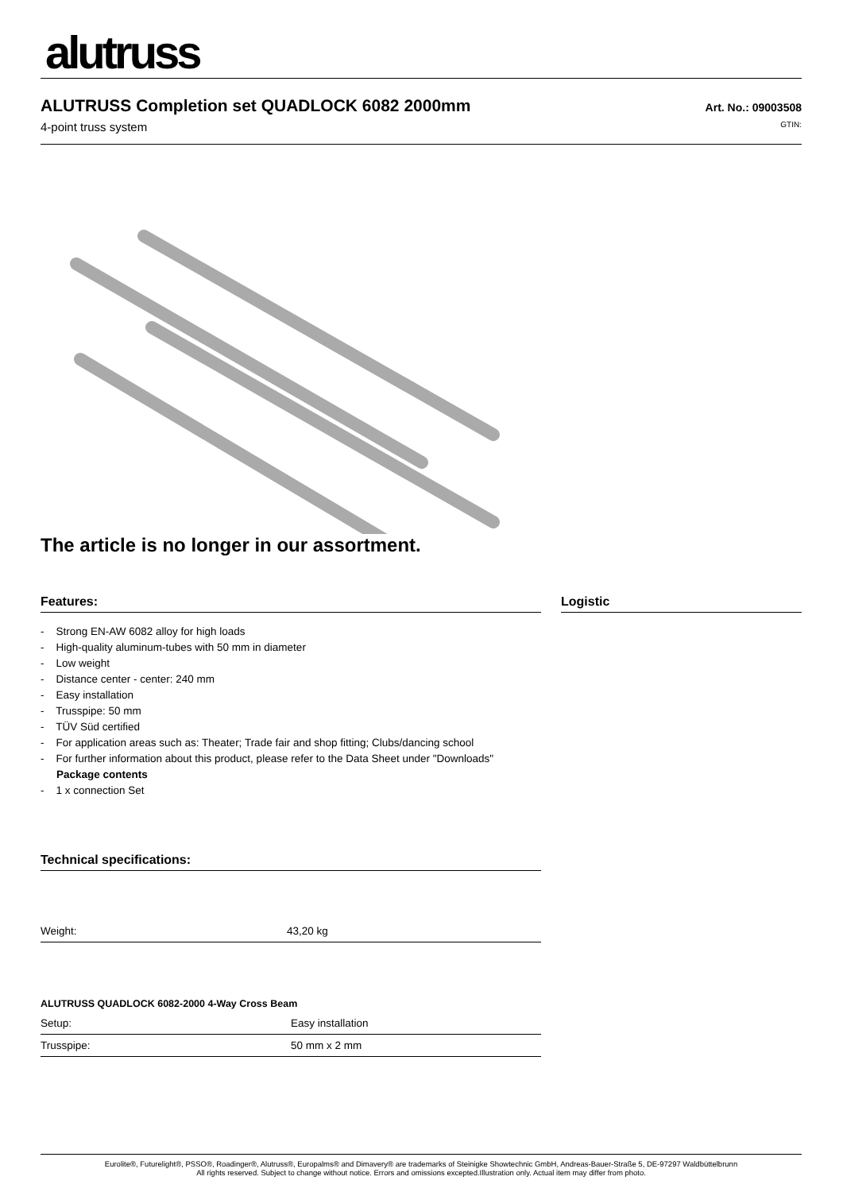alutruss
ALUTRUSS Completion set QUADLOCK 6082 2000mm
4-point truss system
Art. No.: 09003508
GTIN:
The article is no longer in our assortment.
Features:
- Strong EN-AW 6082 alloy for high loads
- High-quality aluminum-tubes with 50 mm in diameter
- Low weight
- Distance center - center: 240 mm
- Easy installation
- Trusspipe: 50 mm
- TÜV Süd certified
- For application areas such as: Theater; Trade fair and shop fitting; Clubs/dancing school
- For further information about this product, please refer to the Data Sheet under "Downloads"
Package contents
- 1 x connection Set
Technical specifications:
| Weight: | 43,20 kg |
ALUTRUSS QUADLOCK 6082-2000 4-Way Cross Beam
| Setup: | Easy installation |
| Trusspipe: | 50 mm x 2 mm |
Logistic
Eurolite®, Futurelight®, PSSO®, Roadinger®, Alutruss®, Europalms® and Dimavery® are trademarks of Steinigke Showtechnic GmbH, Andreas-Bauer-Straße 5, DE-97297 Waldbüttelbrunn
All rights reserved. Subject to change without notice. Errors and omissions excepted.Illustration only. Actual item may differ from photo.